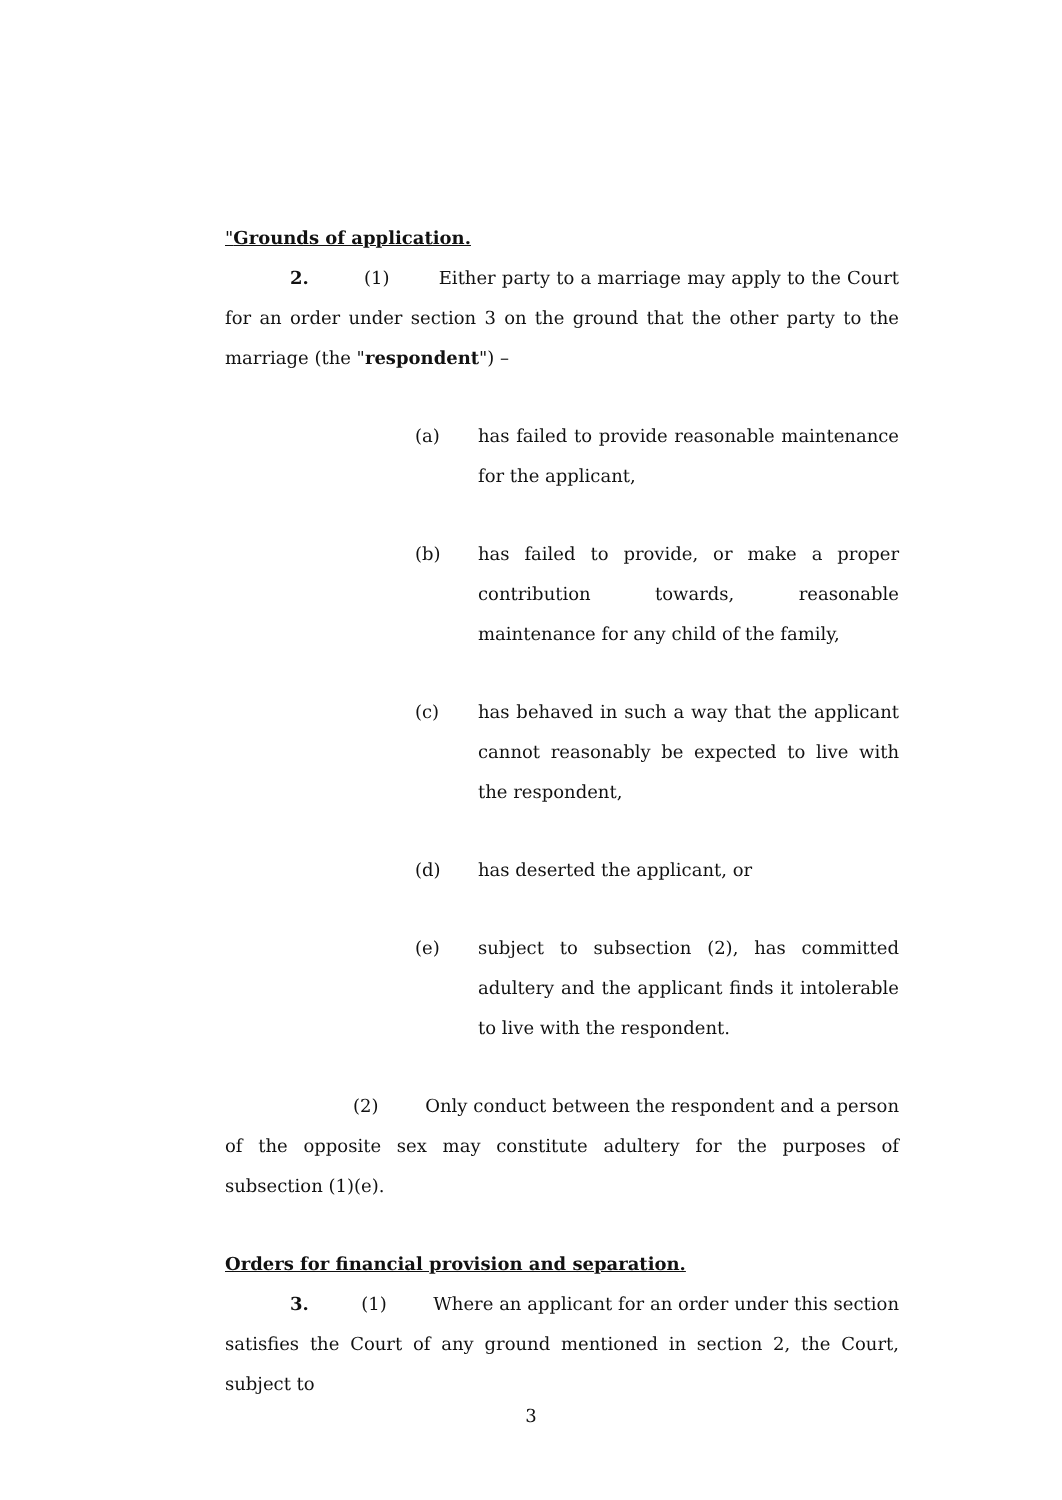"Grounds of application.
2. (1) Either party to a marriage may apply to the Court for an order under section 3 on the ground that the other party to the marriage (the "respondent") –
(a) has failed to provide reasonable maintenance for the applicant,
(b) has failed to provide, or make a proper contribution towards, reasonable maintenance for any child of the family,
(c) has behaved in such a way that the applicant cannot reasonably be expected to live with the respondent,
(d) has deserted the applicant, or
(e) subject to subsection (2), has committed adultery and the applicant finds it intolerable to live with the respondent.
(2) Only conduct between the respondent and a person of the opposite sex may constitute adultery for the purposes of subsection (1)(e).
Orders for financial provision and separation.
3. (1) Where an applicant for an order under this section satisfies the Court of any ground mentioned in section 2, the Court, subject to
3